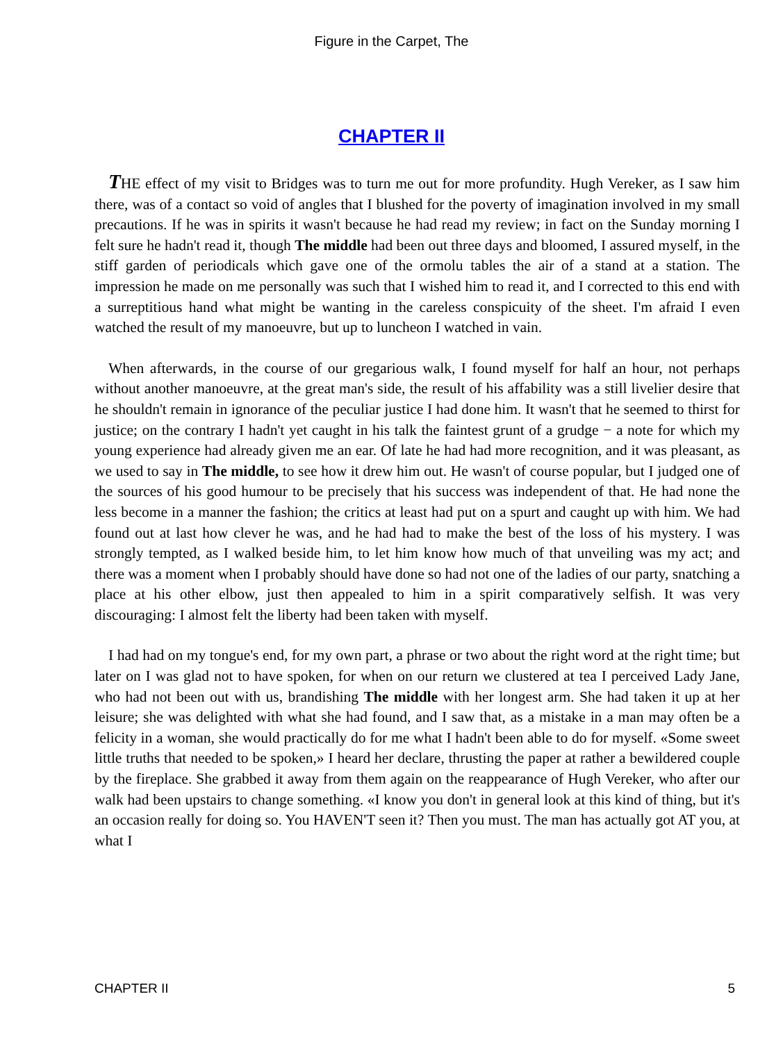Figure in the Carpet, The
CHAPTER II
THE effect of my visit to Bridges was to turn me out for more profundity. Hugh Vereker, as I saw him there, was of a contact so void of angles that I blushed for the poverty of imagination involved in my small precautions. If he was in spirits it wasn't because he had read my review; in fact on the Sunday morning I felt sure he hadn't read it, though The middle had been out three days and bloomed, I assured myself, in the stiff garden of periodicals which gave one of the ormolu tables the air of a stand at a station. The impression he made on me personally was such that I wished him to read it, and I corrected to this end with a surreptitious hand what might be wanting in the careless conspicuity of the sheet. I'm afraid I even watched the result of my manoeuvre, but up to luncheon I watched in vain.
When afterwards, in the course of our gregarious walk, I found myself for half an hour, not perhaps without another manoeuvre, at the great man's side, the result of his affability was a still livelier desire that he shouldn't remain in ignorance of the peculiar justice I had done him. It wasn't that he seemed to thirst for justice; on the contrary I hadn't yet caught in his talk the faintest grunt of a grudge − a note for which my young experience had already given me an ear. Of late he had had more recognition, and it was pleasant, as we used to say in The middle, to see how it drew him out. He wasn't of course popular, but I judged one of the sources of his good humour to be precisely that his success was independent of that. He had none the less become in a manner the fashion; the critics at least had put on a spurt and caught up with him. We had found out at last how clever he was, and he had had to make the best of the loss of his mystery. I was strongly tempted, as I walked beside him, to let him know how much of that unveiling was my act; and there was a moment when I probably should have done so had not one of the ladies of our party, snatching a place at his other elbow, just then appealed to him in a spirit comparatively selfish. It was very discouraging: I almost felt the liberty had been taken with myself.
I had had on my tongue's end, for my own part, a phrase or two about the right word at the right time; but later on I was glad not to have spoken, for when on our return we clustered at tea I perceived Lady Jane, who had not been out with us, brandishing The middle with her longest arm. She had taken it up at her leisure; she was delighted with what she had found, and I saw that, as a mistake in a man may often be a felicity in a woman, she would practically do for me what I hadn't been able to do for myself. «Some sweet little truths that needed to be spoken,» I heard her declare, thrusting the paper at rather a bewildered couple by the fireplace. She grabbed it away from them again on the reappearance of Hugh Vereker, who after our walk had been upstairs to change something. «I know you don't in general look at this kind of thing, but it's an occasion really for doing so. You HAVEN'T seen it? Then you must. The man has actually got AT you, at what I
CHAPTER II 5